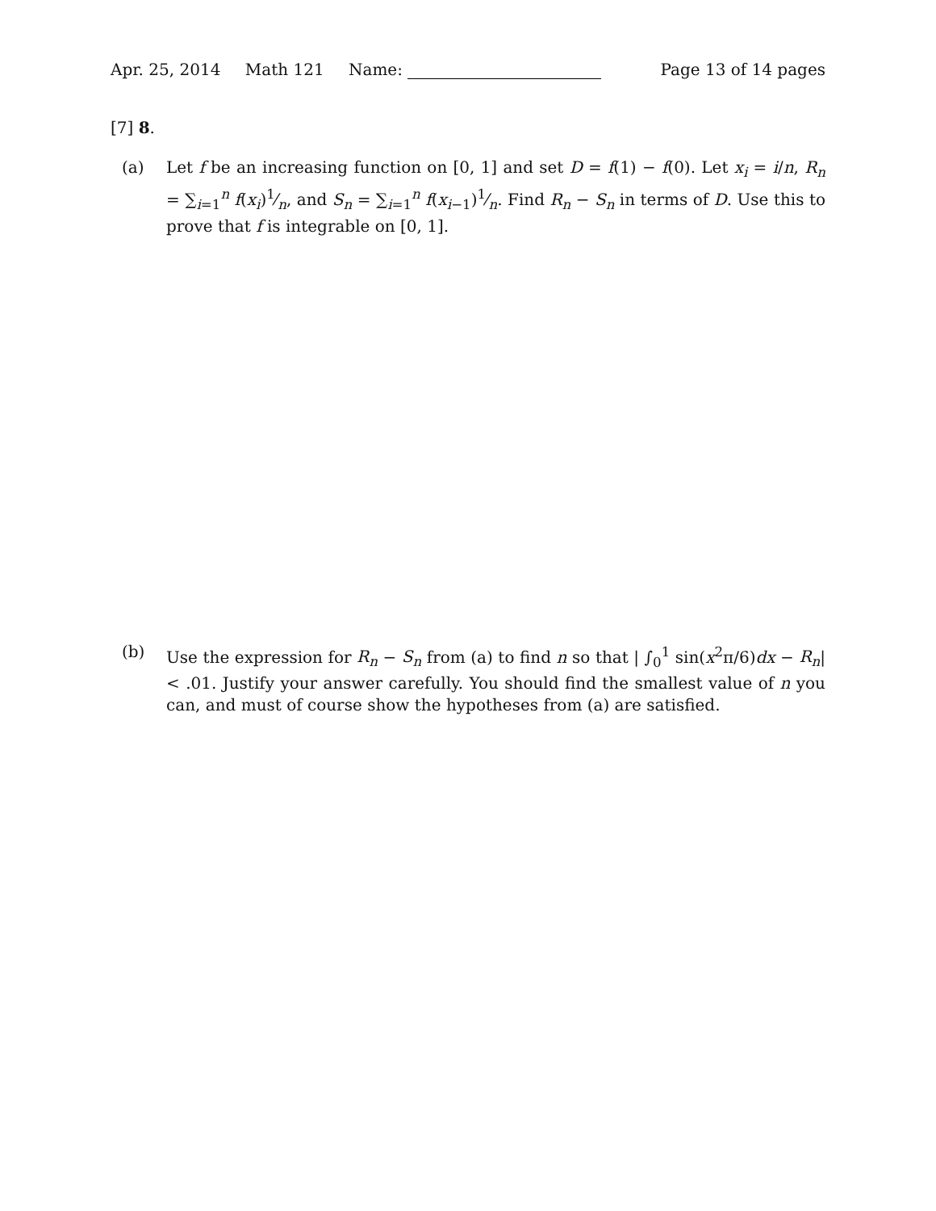Apr. 25, 2014 Math 121 Name: Page 13 of 14 pages
[7] 8.
(a) Let f be an increasing function on [0, 1] and set D = f(1) − f(0). Let x<sub>i</sub> = i/n, R<sub>n</sub> = ∑<sub>i=1</sub><sup>n</sup> f(x<sub>i</sub>)1⁄n, and S<sub>n</sub> = ∑<sub>i=1</sub><sup>n</sup> f(x<sub>i−1</sub>)1⁄n. Find R<sub>n</sub> − S<sub>n</sub> in terms of D. Use this to prove that f is integrable on [0, 1].
(b) Use the expression for R<sub>n</sub> − S<sub>n</sub> from (a) to find n so that | ∫<sub>0</sub><sup>1</sup> sin(x<sup>2</sup>π/6)dx − R<sub>n</sub>| < .01. Justify your answer carefully. You should find the smallest value of n you can, and must of course show the hypotheses from (a) are satisfied.